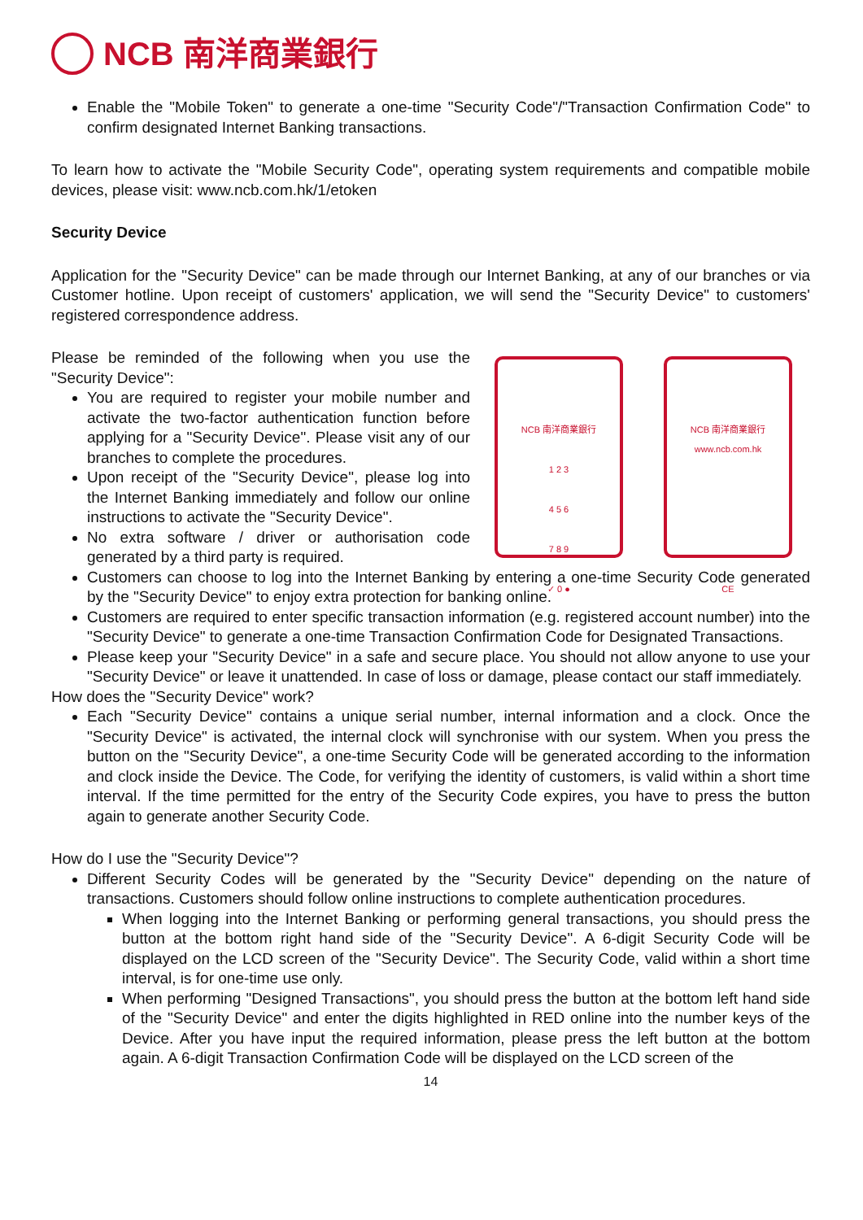NCB 南洋商業銀行
Enable the "Mobile Token" to generate a one-time "Security Code"/"Transaction Confirmation Code" to confirm designated Internet Banking transactions.
To learn how to activate the "Mobile Security Code", operating system requirements and compatible mobile devices, please visit: www.ncb.com.hk/1/etoken
Security Device
Application for the "Security Device" can be made through our Internet Banking, at any of our branches or via Customer hotline. Upon receipt of customers' application, we will send the "Security Device" to customers' registered correspondence address.
Please be reminded of the following when you use the "Security Device":
You are required to register your mobile number and activate the two-factor authentication function before applying for a "Security Device". Please visit any of our branches to complete the procedures.
Upon receipt of the "Security Device", please log into the Internet Banking immediately and follow our online instructions to activate the "Security Device".
No extra software / driver or authorisation code generated by a third party is required.
NCB 南洋商業銀行
1 2 3
4 5 6
7 8 9
✓ 0 ●
NCB 南洋商業銀行
www.ncb.com.hk
CE
Customers can choose to log into the Internet Banking by entering a one-time Security Code generated by the "Security Device" to enjoy extra protection for banking online.
Customers are required to enter specific transaction information (e.g. registered account number) into the "Security Device" to generate a one-time Transaction Confirmation Code for Designated Transactions.
Please keep your "Security Device" in a safe and secure place. You should not allow anyone to use your "Security Device" or leave it unattended. In case of loss or damage, please contact our staff immediately.
How does the "Security Device" work?
Each "Security Device" contains a unique serial number, internal information and a clock. Once the "Security Device" is activated, the internal clock will synchronise with our system. When you press the button on the "Security Device", a one-time Security Code will be generated according to the information and clock inside the Device. The Code, for verifying the identity of customers, is valid within a short time interval. If the time permitted for the entry of the Security Code expires, you have to press the button again to generate another Security Code.
How do I use the "Security Device"?
Different Security Codes will be generated by the "Security Device" depending on the nature of transactions. Customers should follow online instructions to complete authentication procedures.
When logging into the Internet Banking or performing general transactions, you should press the button at the bottom right hand side of the "Security Device". A 6-digit Security Code will be displayed on the LCD screen of the "Security Device". The Security Code, valid within a short time interval, is for one-time use only.
When performing "Designed Transactions", you should press the button at the bottom left hand side of the "Security Device" and enter the digits highlighted in RED online into the number keys of the Device. After you have input the required information, please press the left button at the bottom again. A 6-digit Transaction Confirmation Code will be displayed on the LCD screen of the
14